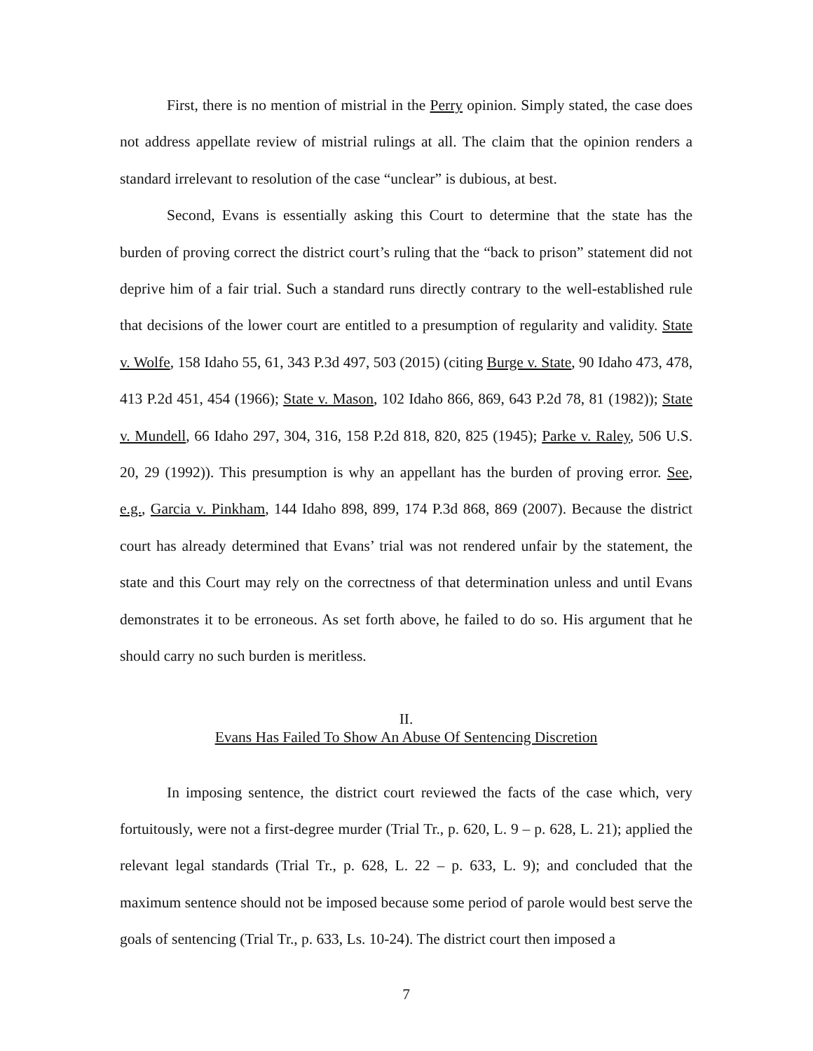First, there is no mention of mistrial in the Perry opinion. Simply stated, the case does not address appellate review of mistrial rulings at all. The claim that the opinion renders a standard irrelevant to resolution of the case “unclear” is dubious, at best.
Second, Evans is essentially asking this Court to determine that the state has the burden of proving correct the district court’s ruling that the “back to prison” statement did not deprive him of a fair trial. Such a standard runs directly contrary to the well-established rule that decisions of the lower court are entitled to a presumption of regularity and validity. State v. Wolfe, 158 Idaho 55, 61, 343 P.3d 497, 503 (2015) (citing Burge v. State, 90 Idaho 473, 478, 413 P.2d 451, 454 (1966); State v. Mason, 102 Idaho 866, 869, 643 P.2d 78, 81 (1982)); State v. Mundell, 66 Idaho 297, 304, 316, 158 P.2d 818, 820, 825 (1945); Parke v. Raley, 506 U.S. 20, 29 (1992)). This presumption is why an appellant has the burden of proving error. See, e.g., Garcia v. Pinkham, 144 Idaho 898, 899, 174 P.3d 868, 869 (2007). Because the district court has already determined that Evans’ trial was not rendered unfair by the statement, the state and this Court may rely on the correctness of that determination unless and until Evans demonstrates it to be erroneous. As set forth above, he failed to do so. His argument that he should carry no such burden is meritless.
II.
Evans Has Failed To Show An Abuse Of Sentencing Discretion
In imposing sentence, the district court reviewed the facts of the case which, very fortuitously, were not a first-degree murder (Trial Tr., p. 620, L. 9 – p. 628, L. 21); applied the relevant legal standards (Trial Tr., p. 628, L. 22 – p. 633, L. 9); and concluded that the maximum sentence should not be imposed because some period of parole would best serve the goals of sentencing (Trial Tr., p. 633, Ls. 10-24). The district court then imposed a
7